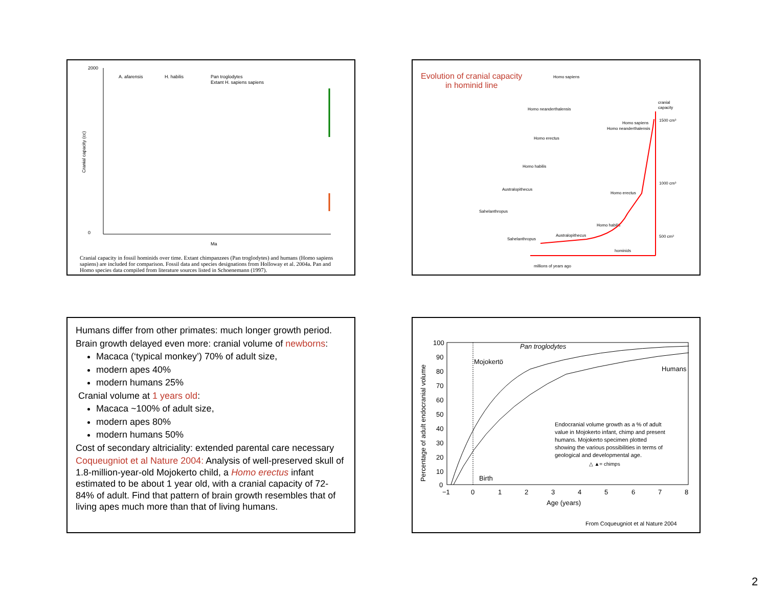2000
0
Ma
Cranial capacity (cc)
A. afarensis
H. habilis
Pan troglodytes
Extant H. sapiens sapiens
Cranial capacity in fossil hominids over time. Extant chimpanzees (Pan troglodytes) and humans (Homo sapiens sapiens) are included for comparison. Fossil data and species designations from Holloway et al. 2004a. Pan and Homo species data compiled from literature sources listed in Schoenemann (1997).
Evolution of cranial capacity
in hominid line
Homo sapiens
Homo neanderthalensis
Homo erectus
Homo habilis
Australopithecus
Sahelanthropus
cranial
capacity
1500 cm³
1000 cm³
500 cm³
Homo sapiens
Homo neanderthalensis
Homo erectus
Homo habilis
Australopithecus
Sahelanthropus
hominids
millions of years ago
Humans differ from other primates: much longer growth period.
Brain growth delayed even more: cranial volume of newborns:
Macaca (‘typical monkey’) 70% of adult size,
modern apes 40%
modern humans 25%
Cranial volume at 1 years old:
Macaca ~100% of adult size,
modern apes 80%
modern humans 50%
Cost of secondary altriciality: extended parental care necessary
Coqueugniot et al Nature 2004: Analysis of well-preserved skull of 1.8-million-year-old Mojokerto child, a Homo erectus infant estimated to be about 1 year old, with a cranial capacity of 72-84% of adult. Find that pattern of brain growth resembles that of living apes much more than that of living humans.
Percentage of adult endocranial volume
100
90
80
70
60
50
40
30
20
10
0
−1
0
1
2
3
4
5
6
7
8
Age (years)
Pan troglodytes
Mojokertö
Humans
Birth
Endocranial volume growth as a % of adult
value in Mojokerto infant, chimp and present
humans. Mojokerto specimen plotted
showing the various possibilities in terms of
geological and developmental age.
△ ▲= chimps
From Coqueugniot et al Nature 2004
2